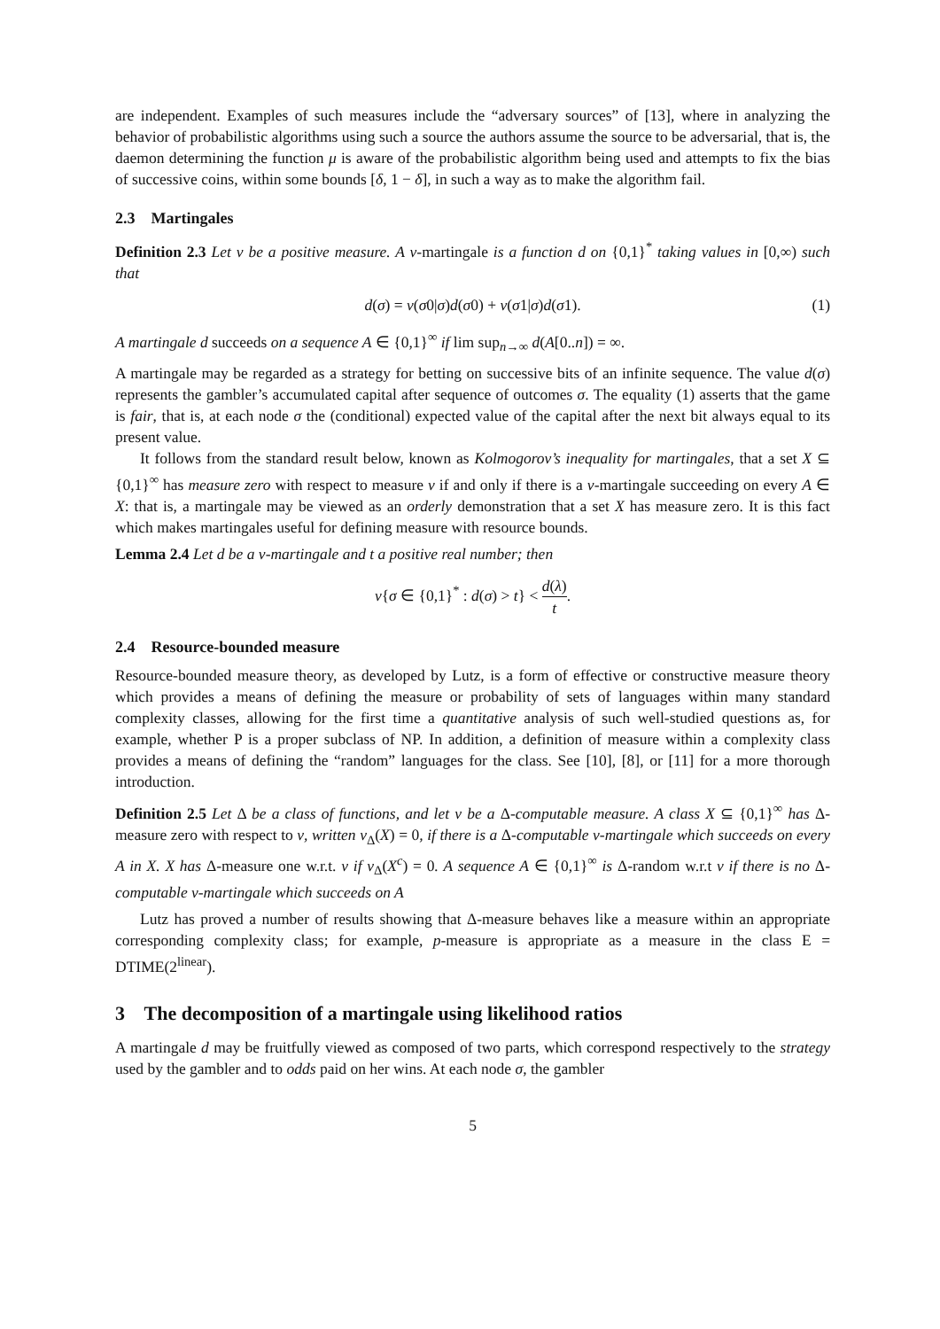are independent. Examples of such measures include the “adversary sources” of [13], where in analyzing the behavior of probabilistic algorithms using such a source the authors assume the source to be adversarial, that is, the daemon determining the function μ is aware of the probabilistic algorithm being used and attempts to fix the bias of successive coins, within some bounds [δ, 1 − δ], in such a way as to make the algorithm fail.
2.3 Martingales
Definition 2.3 Let ν be a positive measure. A ν-martingale is a function d on {0,1}<sup>*</sup> taking values in [0,∞) such that
d(σ) = ν(σ0|σ)d(σ0) + ν(σ1|σ)d(σ1). (1)
A martingale d succeeds on a sequence A ∈ {0,1}<sup>∞</sup> if lim sup<sub>n→∞</sub> d(A[0..n]) = ∞.
A martingale may be regarded as a strategy for betting on successive bits of an infinite sequence. The value d(σ) represents the gambler’s accumulated capital after sequence of outcomes σ. The equality (1) asserts that the game is fair, that is, at each node σ the (conditional) expected value of the capital after the next bit always equal to its present value.
It follows from the standard result below, known as Kolmogorov’s inequality for martingales, that a set X ⊆ {0,1}<sup>∞</sup> has measure zero with respect to measure ν if and only if there is a ν-martingale succeeding on every A ∈ X: that is, a martingale may be viewed as an orderly demonstration that a set X has measure zero. It is this fact which makes martingales useful for defining measure with resource bounds.
Lemma 2.4 Let d be a ν-martingale and t a positive real number; then
ν{σ ∈ {0,1}<sup>*</sup> : d(σ) > t} < d(λ) t.
2.4 Resource-bounded measure
Resource-bounded measure theory, as developed by Lutz, is a form of effective or constructive measure theory which provides a means of defining the measure or probability of sets of languages within many standard complexity classes, allowing for the first time a quantitative analysis of such well-studied questions as, for example, whether P is a proper subclass of NP. In addition, a definition of measure within a complexity class provides a means of defining the “random” languages for the class. See [10], [8], or [11] for a more thorough introduction.
Definition 2.5 Let Δ be a class of functions, and let ν be a Δ-computable measure. A class X ⊆ {0,1}<sup>∞</sup> has Δ-measure zero with respect to ν, written ν<sub>Δ</sub>(X) = 0, if there is a Δ-computable ν-martingale which succeeds on every A in X. X has Δ-measure one w.r.t. ν if ν<sub>Δ</sub>(X<sup>c</sup>) = 0. A sequence A ∈ {0,1}<sup>∞</sup> is Δ-random w.r.t ν if there is no Δ-computable ν-martingale which succeeds on A
Lutz has proved a number of results showing that Δ-measure behaves like a measure within an appropriate corresponding complexity class; for example, p-measure is appropriate as a measure in the class E = DTIME(2<sup>linear</sup>).
3 The decomposition of a martingale using likelihood ratios
A martingale d may be fruitfully viewed as composed of two parts, which correspond respectively to the strategy used by the gambler and to odds paid on her wins. At each node σ, the gambler
5